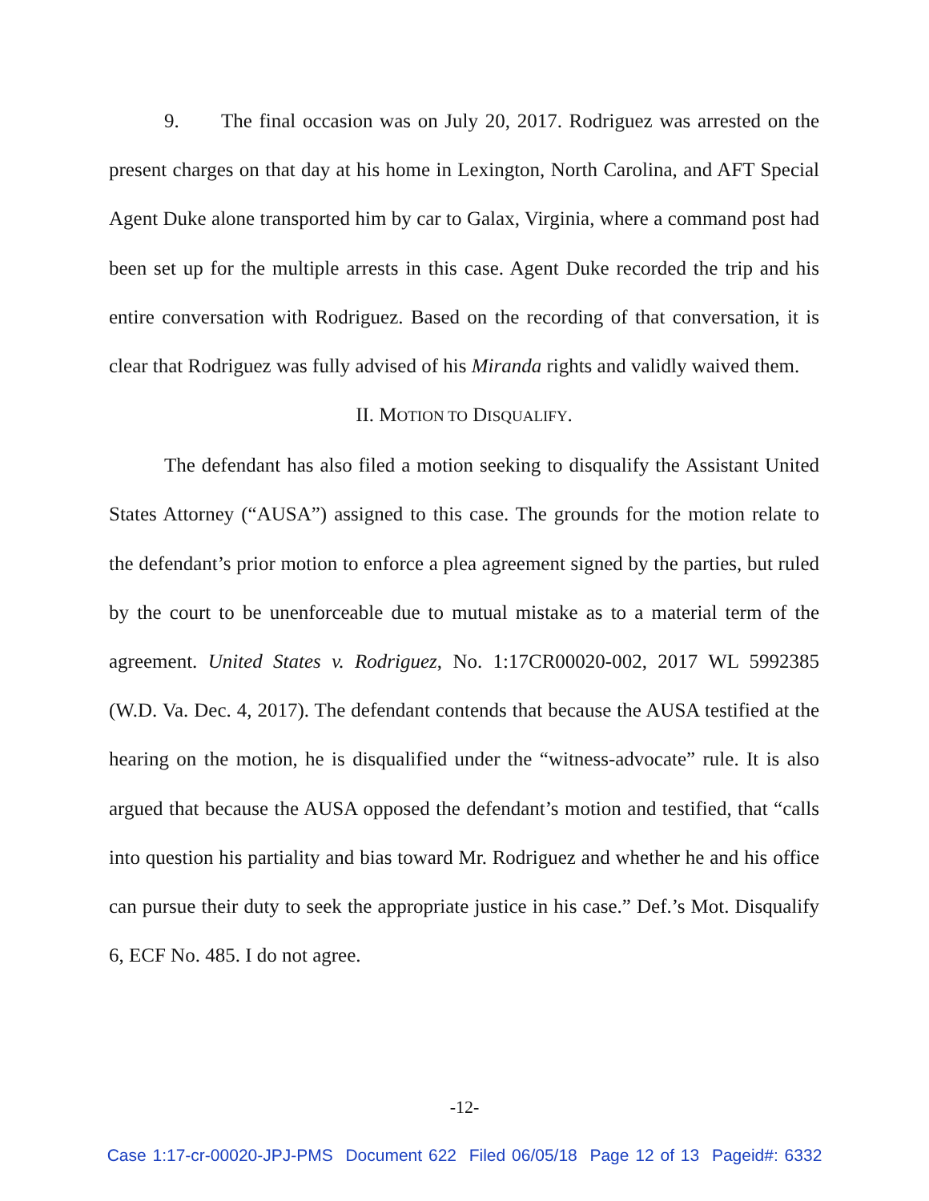9. The final occasion was on July 20, 2017. Rodriguez was arrested on the present charges on that day at his home in Lexington, North Carolina, and AFT Special Agent Duke alone transported him by car to Galax, Virginia, where a command post had been set up for the multiple arrests in this case. Agent Duke recorded the trip and his entire conversation with Rodriguez. Based on the recording of that conversation, it is clear that Rodriguez was fully advised of his Miranda rights and validly waived them.
II. MOTION TO DISQUALIFY.
The defendant has also filed a motion seeking to disqualify the Assistant United States Attorney (“AUSA”) assigned to this case. The grounds for the motion relate to the defendant’s prior motion to enforce a plea agreement signed by the parties, but ruled by the court to be unenforceable due to mutual mistake as to a material term of the agreement. United States v. Rodriguez, No. 1:17CR00020-002, 2017 WL 5992385 (W.D. Va. Dec. 4, 2017). The defendant contends that because the AUSA testified at the hearing on the motion, he is disqualified under the “witness-advocate” rule. It is also argued that because the AUSA opposed the defendant’s motion and testified, that “calls into question his partiality and bias toward Mr. Rodriguez and whether he and his office can pursue their duty to seek the appropriate justice in his case.” Def.’s Mot. Disqualify 6, ECF No. 485. I do not agree.
-12-
Case 1:17-cr-00020-JPJ-PMS Document 622 Filed 06/05/18 Page 12 of 13 Pageid#: 6332